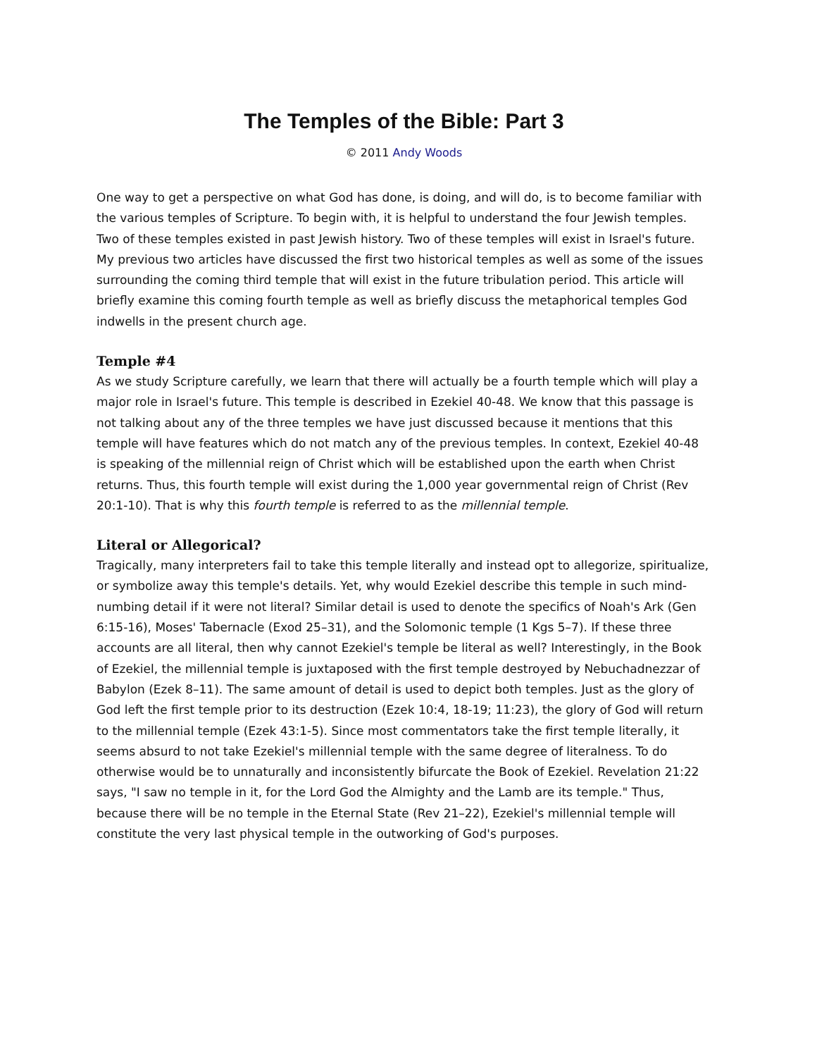The Temples of the Bible: Part 3
© 2011 Andy Woods
One way to get a perspective on what God has done, is doing, and will do, is to become familiar with the various temples of Scripture. To begin with, it is helpful to understand the four Jewish temples. Two of these temples existed in past Jewish history. Two of these temples will exist in Israel's future. My previous two articles have discussed the first two historical temples as well as some of the issues surrounding the coming third temple that will exist in the future tribulation period. This article will briefly examine this coming fourth temple as well as briefly discuss the metaphorical temples God indwells in the present church age.
Temple #4
As we study Scripture carefully, we learn that there will actually be a fourth temple which will play a major role in Israel's future. This temple is described in Ezekiel 40-48. We know that this passage is not talking about any of the three temples we have just discussed because it mentions that this temple will have features which do not match any of the previous temples. In context, Ezekiel 40-48 is speaking of the millennial reign of Christ which will be established upon the earth when Christ returns. Thus, this fourth temple will exist during the 1,000 year governmental reign of Christ (Rev 20:1-10). That is why this fourth temple is referred to as the millennial temple.
Literal or Allegorical?
Tragically, many interpreters fail to take this temple literally and instead opt to allegorize, spiritualize, or symbolize away this temple's details. Yet, why would Ezekiel describe this temple in such mind-numbing detail if it were not literal? Similar detail is used to denote the specifics of Noah's Ark (Gen 6:15-16), Moses' Tabernacle (Exod 25–31), and the Solomonic temple (1 Kgs 5–7). If these three accounts are all literal, then why cannot Ezekiel's temple be literal as well? Interestingly, in the Book of Ezekiel, the millennial temple is juxtaposed with the first temple destroyed by Nebuchadnezzar of Babylon (Ezek 8–11). The same amount of detail is used to depict both temples. Just as the glory of God left the first temple prior to its destruction (Ezek 10:4, 18-19; 11:23), the glory of God will return to the millennial temple (Ezek 43:1-5). Since most commentators take the first temple literally, it seems absurd to not take Ezekiel's millennial temple with the same degree of literalness. To do otherwise would be to unnaturally and inconsistently bifurcate the Book of Ezekiel. Revelation 21:22 says, "I saw no temple in it, for the Lord God the Almighty and the Lamb are its temple." Thus, because there will be no temple in the Eternal State (Rev 21–22), Ezekiel's millennial temple will constitute the very last physical temple in the outworking of God's purposes.